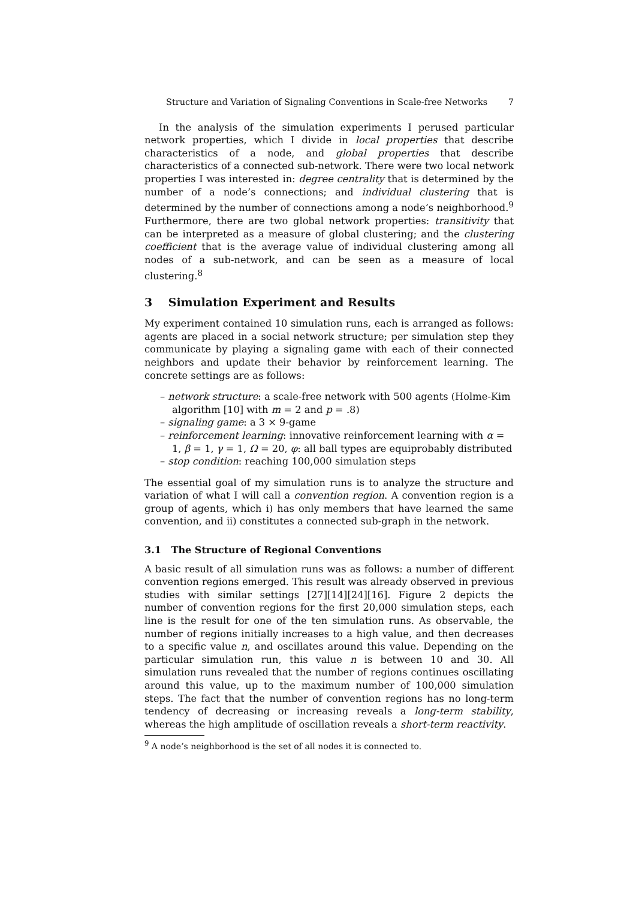Structure and Variation of Signaling Conventions in Scale-free Networks 7
In the analysis of the simulation experiments I perused particular network properties, which I divide in local properties that describe characteristics of a node, and global properties that describe characteristics of a connected sub-network. There were two local network properties I was interested in: degree centrality that is determined by the number of a node’s connections; and individual clustering that is determined by the number of connections among a node’s neighborhood.<sup>9</sup> Furthermore, there are two global network properties: transitivity that can be interpreted as a measure of global clustering; and the clustering coefficient that is the average value of individual clustering among all nodes of a sub-network, and can be seen as a measure of local clustering.<sup>8</sup>
3 Simulation Experiment and Results
My experiment contained 10 simulation runs, each is arranged as follows: agents are placed in a social network structure; per simulation step they communicate by playing a signaling game with each of their connected neighbors and update their behavior by reinforcement learning. The concrete settings are as follows:
– network structure: a scale-free network with 500 agents (Holme-Kim algorithm [10] with m = 2 and p = .8)
– signaling game: a 3 × 9-game
– reinforcement learning: innovative reinforcement learning with α = 1, β = 1, γ = 1, Ω = 20, φ: all ball types are equiprobably distributed
– stop condition: reaching 100,000 simulation steps
The essential goal of my simulation runs is to analyze the structure and variation of what I will call a convention region. A convention region is a group of agents, which i) has only members that have learned the same convention, and ii) constitutes a connected sub-graph in the network.
3.1 The Structure of Regional Conventions
A basic result of all simulation runs was as follows: a number of different convention regions emerged. This result was already observed in previous studies with similar settings [27][14][24][16]. Figure 2 depicts the number of convention regions for the first 20,000 simulation steps, each line is the result for one of the ten simulation runs. As observable, the number of regions initially increases to a high value, and then decreases to a specific value n, and oscillates around this value. Depending on the particular simulation run, this value n is between 10 and 30. All simulation runs revealed that the number of regions continues oscillating around this value, up to the maximum number of 100,000 simulation steps. The fact that the number of convention regions has no long-term tendency of decreasing or increasing reveals a long-term stability, whereas the high amplitude of oscillation reveals a short-term reactivity.
<sup>9</sup> A node’s neighborhood is the set of all nodes it is connected to.